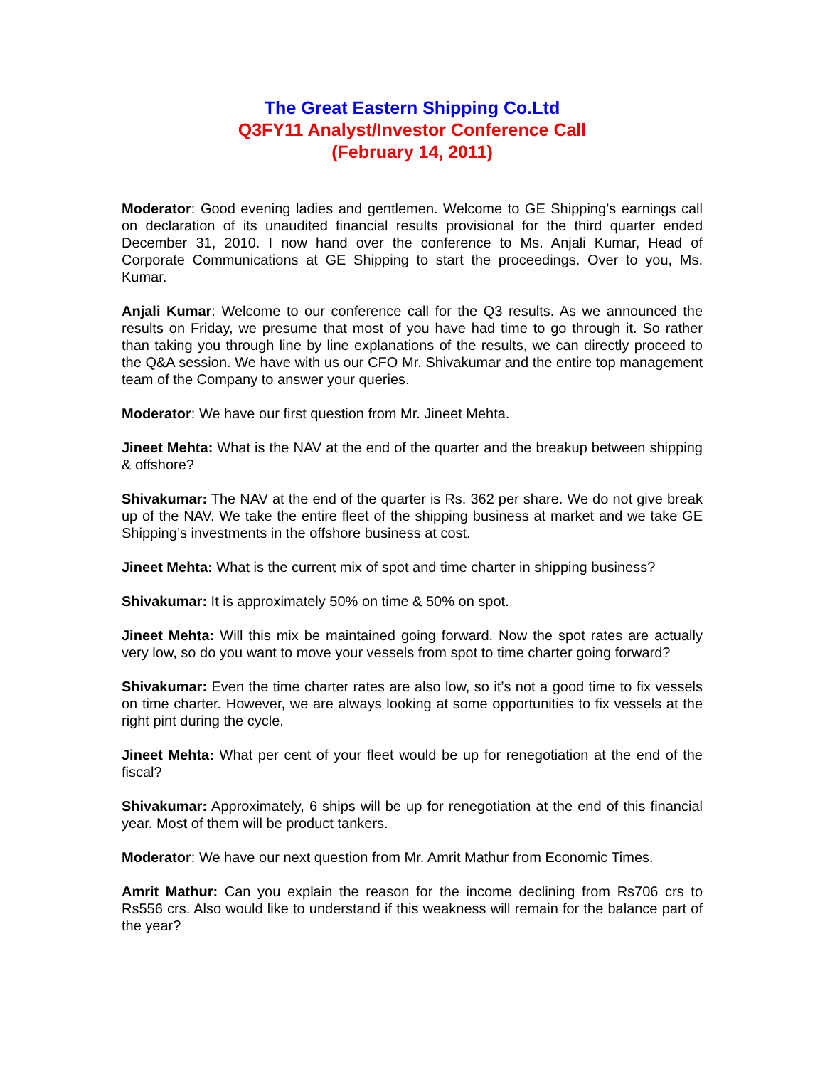The Great Eastern Shipping Co.Ltd
Q3FY11 Analyst/Investor Conference Call
(February 14, 2011)
Moderator: Good evening ladies and gentlemen. Welcome to GE Shipping’s earnings call on declaration of its unaudited financial results provisional for the third quarter ended December 31, 2010. I now hand over the conference to Ms. Anjali Kumar, Head of Corporate Communications at GE Shipping to start the proceedings. Over to you, Ms. Kumar.
Anjali Kumar: Welcome to our conference call for the Q3 results. As we announced the results on Friday, we presume that most of you have had time to go through it. So rather than taking you through line by line explanations of the results, we can directly proceed to the Q&A session. We have with us our CFO Mr. Shivakumar and the entire top management team of the Company to answer your queries.
Moderator: We have our first question from Mr. Jineet Mehta.
Jineet Mehta: What is the NAV at the end of the quarter and the breakup between shipping & offshore?
Shivakumar: The NAV at the end of the quarter is Rs. 362 per share. We do not give break up of the NAV. We take the entire fleet of the shipping business at market and we take GE Shipping’s investments in the offshore business at cost.
Jineet Mehta: What is the current mix of spot and time charter in shipping business?
Shivakumar: It is approximately 50% on time & 50% on spot.
Jineet Mehta: Will this mix be maintained going forward. Now the spot rates are actually very low, so do you want to move your vessels from spot to time charter going forward?
Shivakumar: Even the time charter rates are also low, so it’s not a good time to fix vessels on time charter. However, we are always looking at some opportunities to fix vessels at the right pint during the cycle.
Jineet Mehta: What per cent of your fleet would be up for renegotiation at the end of the fiscal?
Shivakumar: Approximately, 6 ships will be up for renegotiation at the end of this financial year. Most of them will be product tankers.
Moderator: We have our next question from Mr. Amrit Mathur from Economic Times.
Amrit Mathur: Can you explain the reason for the income declining from Rs706 crs to Rs556 crs. Also would like to understand if this weakness will remain for the balance part of the year?